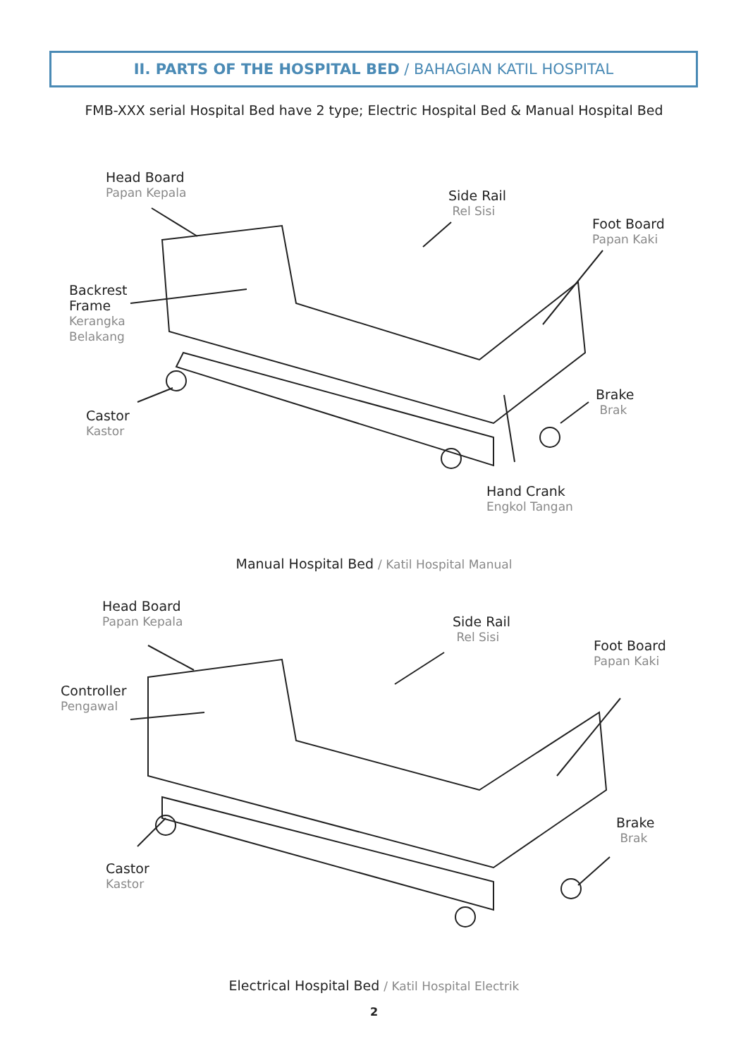II. PARTS OF THE HOSPITAL BED / BAHAGIAN KATIL HOSPITAL
FMB-XXX serial Hospital Bed have 2 type; Electric Hospital Bed & Manual Hospital Bed
Head Board
Papan Kepala
Side Rail
Rel Sisi
Foot Board
Papan Kaki
Backrest
Frame
Kerangka
Belakang
Brake
Brak
Castor
Kastor
Hand Crank
Engkol Tangan
Manual Hospital Bed / Katil Hospital Manual
Head Board
Papan Kepala
Side Rail
Rel Sisi
Foot Board
Papan Kaki
Controller
Pengawal
Brake
Brak
Castor
Kastor
Electrical Hospital Bed / Katil Hospital Electrik
2